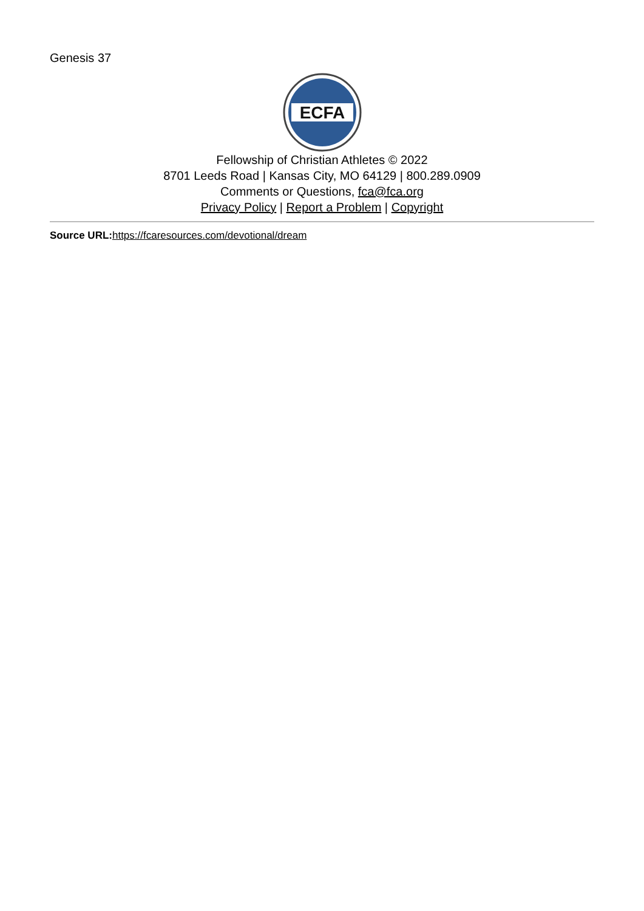Genesis 37
ECFA
Fellowship of Christian Athletes © 2022
8701 Leeds Road | Kansas City, MO 64129 | 800.289.0909
Comments or Questions, fca@fca.org
Privacy Policy | Report a Problem | Copyright
Source URL: https://fcaresources.com/devotional/dream